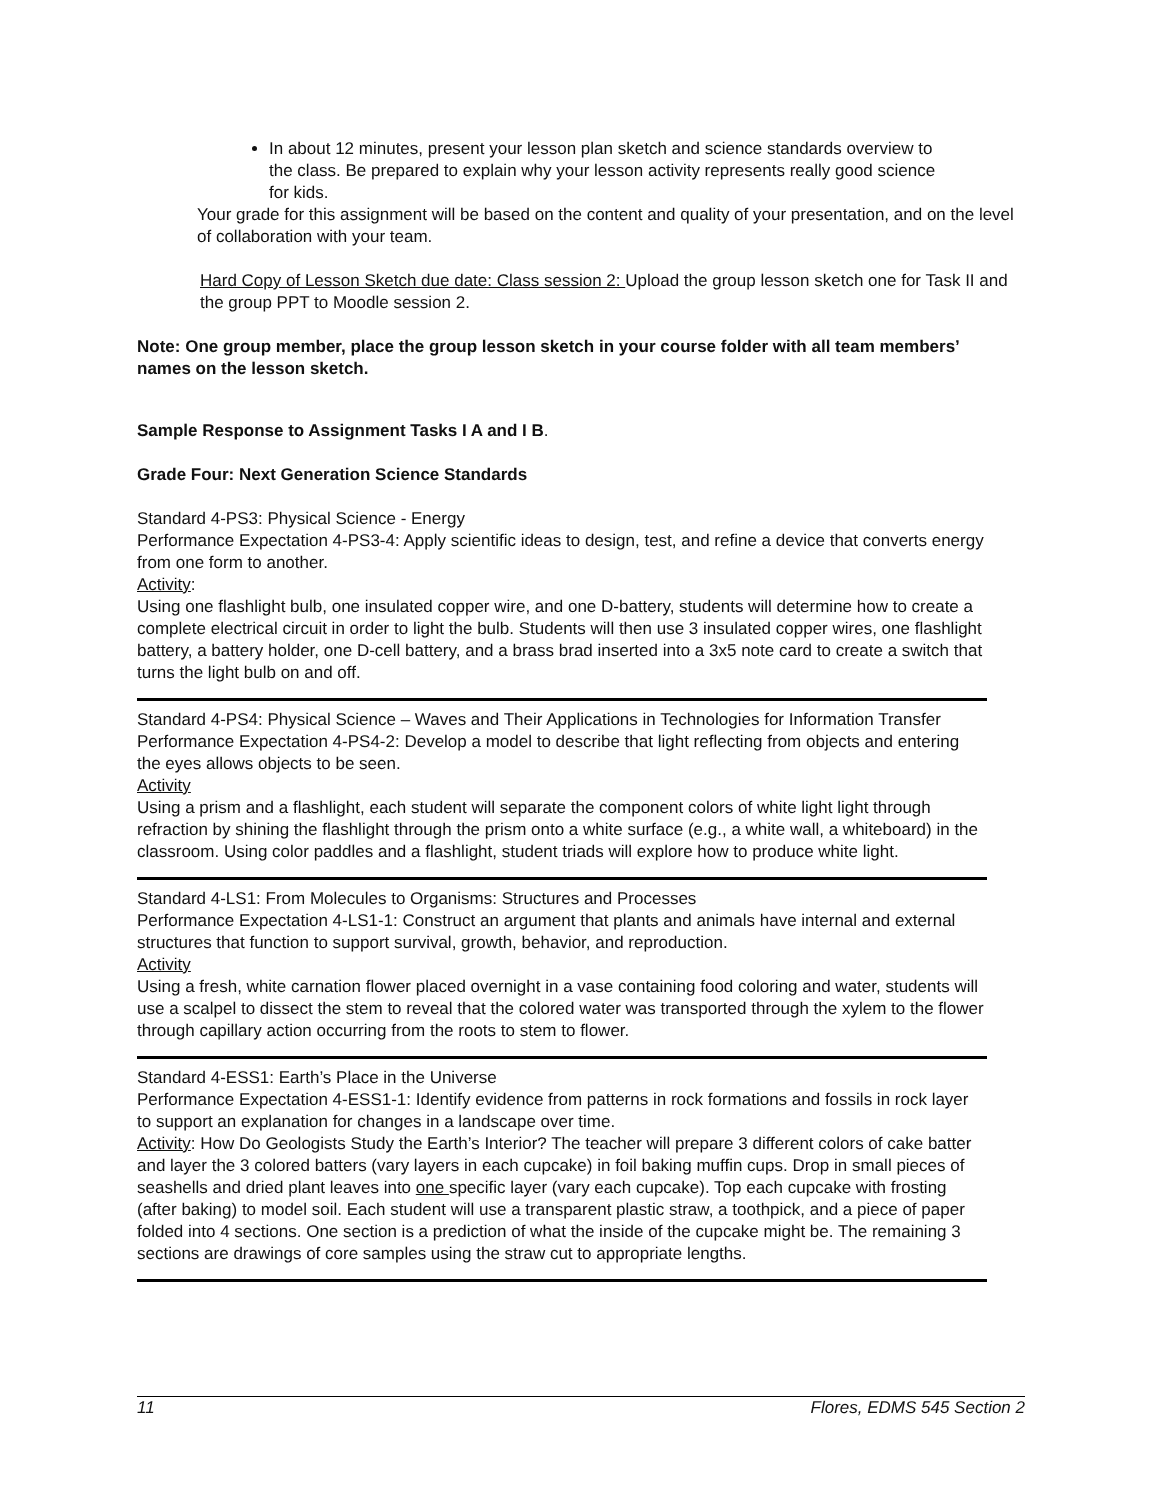In about 12 minutes, present your lesson plan sketch and science standards overview to the class. Be prepared to explain why your lesson activity represents really good science for kids.
Your grade for this assignment will be based on the content and quality of your presentation, and on the level of collaboration with your team.
Hard Copy of Lesson Sketch due date: Class session 2: Upload the group lesson sketch one for Task II and the group PPT to Moodle session 2.
Note: One group member, place the group lesson sketch in your course folder with all team members’ names on the lesson sketch.
Sample Response to Assignment Tasks I A and I B.
Grade Four: Next Generation Science Standards
Standard 4-PS3: Physical Science - Energy
Performance Expectation 4-PS3-4: Apply scientific ideas to design, test, and refine a device that converts energy from one form to another.
Activity:
Using one flashlight bulb, one insulated copper wire, and one D-battery, students will determine how to create a complete electrical circuit in order to light the bulb. Students will then use 3 insulated copper wires, one flashlight battery, a battery holder, one D-cell battery, and a brass brad inserted into a 3x5 note card to create a switch that turns the light bulb on and off.
Standard 4-PS4: Physical Science – Waves and Their Applications in Technologies for Information Transfer
Performance Expectation 4-PS4-2: Develop a model to describe that light reflecting from objects and entering the eyes allows objects to be seen.
Activity
Using a prism and a flashlight, each student will separate the component colors of white light light through refraction by shining the flashlight through the prism onto a white surface (e.g., a white wall, a whiteboard) in the classroom. Using color paddles and a flashlight, student triads will explore how to produce white light.
Standard 4-LS1: From Molecules to Organisms: Structures and Processes
Performance Expectation 4-LS1-1: Construct an argument that plants and animals have internal and external structures that function to support survival, growth, behavior, and reproduction.
Activity
Using a fresh, white carnation flower placed overnight in a vase containing food coloring and water, students will use a scalpel to dissect the stem to reveal that the colored water was transported through the xylem to the flower through capillary action occurring from the roots to stem to flower.
Standard 4-ESS1: Earth’s Place in the Universe
Performance Expectation 4-ESS1-1: Identify evidence from patterns in rock formations and fossils in rock layer to support an explanation for changes in a landscape over time.
Activity: How Do Geologists Study the Earth’s Interior? The teacher will prepare 3 different colors of cake batter and layer the 3 colored batters (vary layers in each cupcake) in foil baking muffin cups. Drop in small pieces of seashells and dried plant leaves into one specific layer (vary each cupcake). Top each cupcake with frosting (after baking) to model soil. Each student will use a transparent plastic straw, a toothpick, and a piece of paper folded into 4 sections. One section is a prediction of what the inside of the cupcake might be. The remaining 3 sections are drawings of core samples using the straw cut to appropriate lengths.
11 Flores, EDMS 545 Section 2